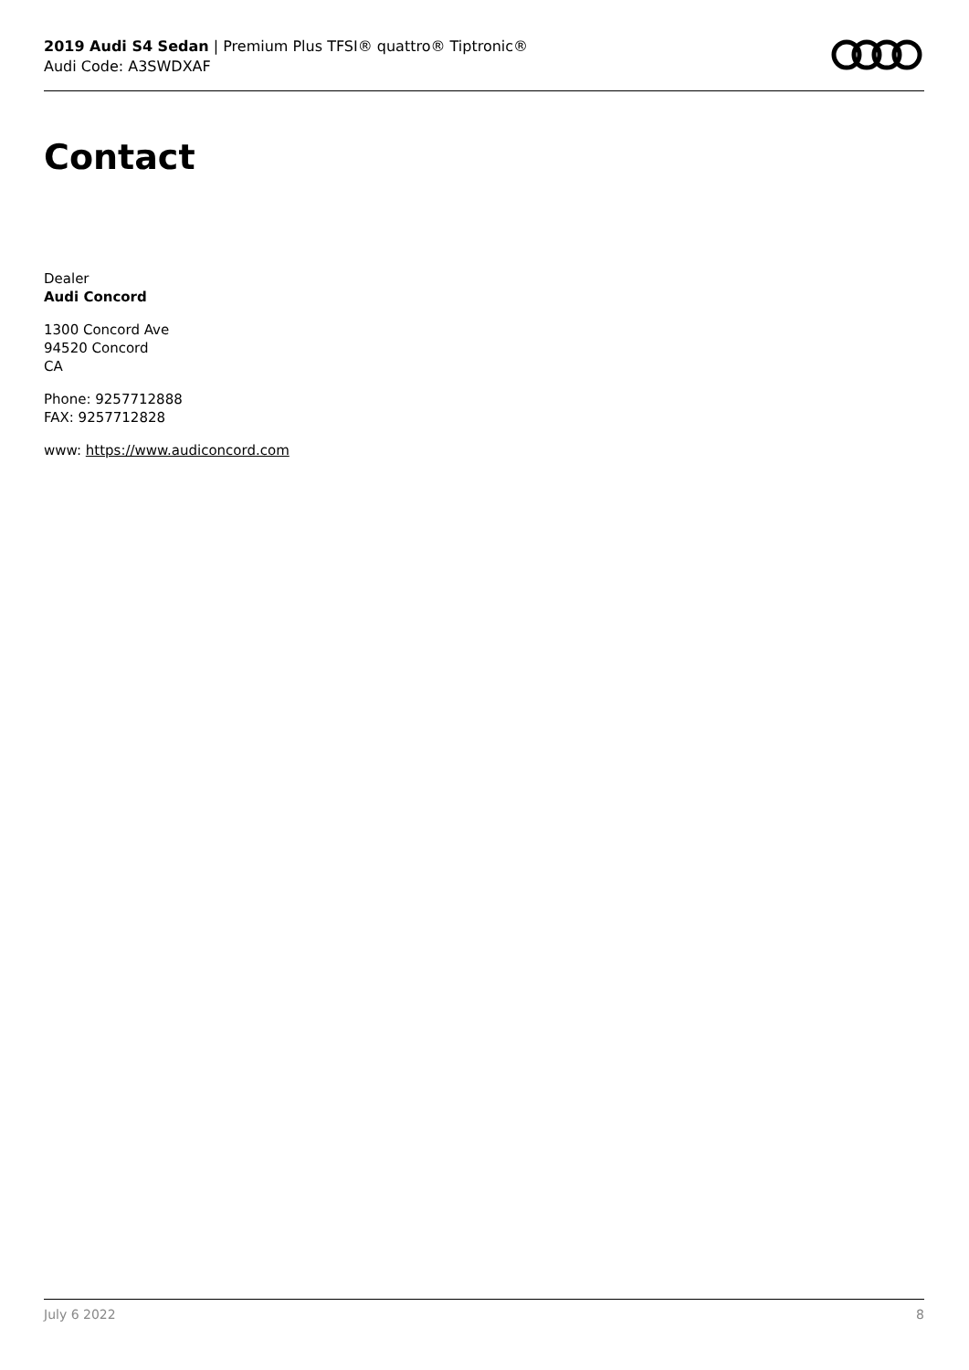2019 Audi S4 Sedan | Premium Plus TFSI® quattro® Tiptronic®
Audi Code: A3SWDXAF
Contact
Dealer
Audi Concord
1300 Concord Ave
94520 Concord
CA
Phone: 9257712888
FAX: 9257712828
www: https://www.audiconcord.com
July 6 2022 8